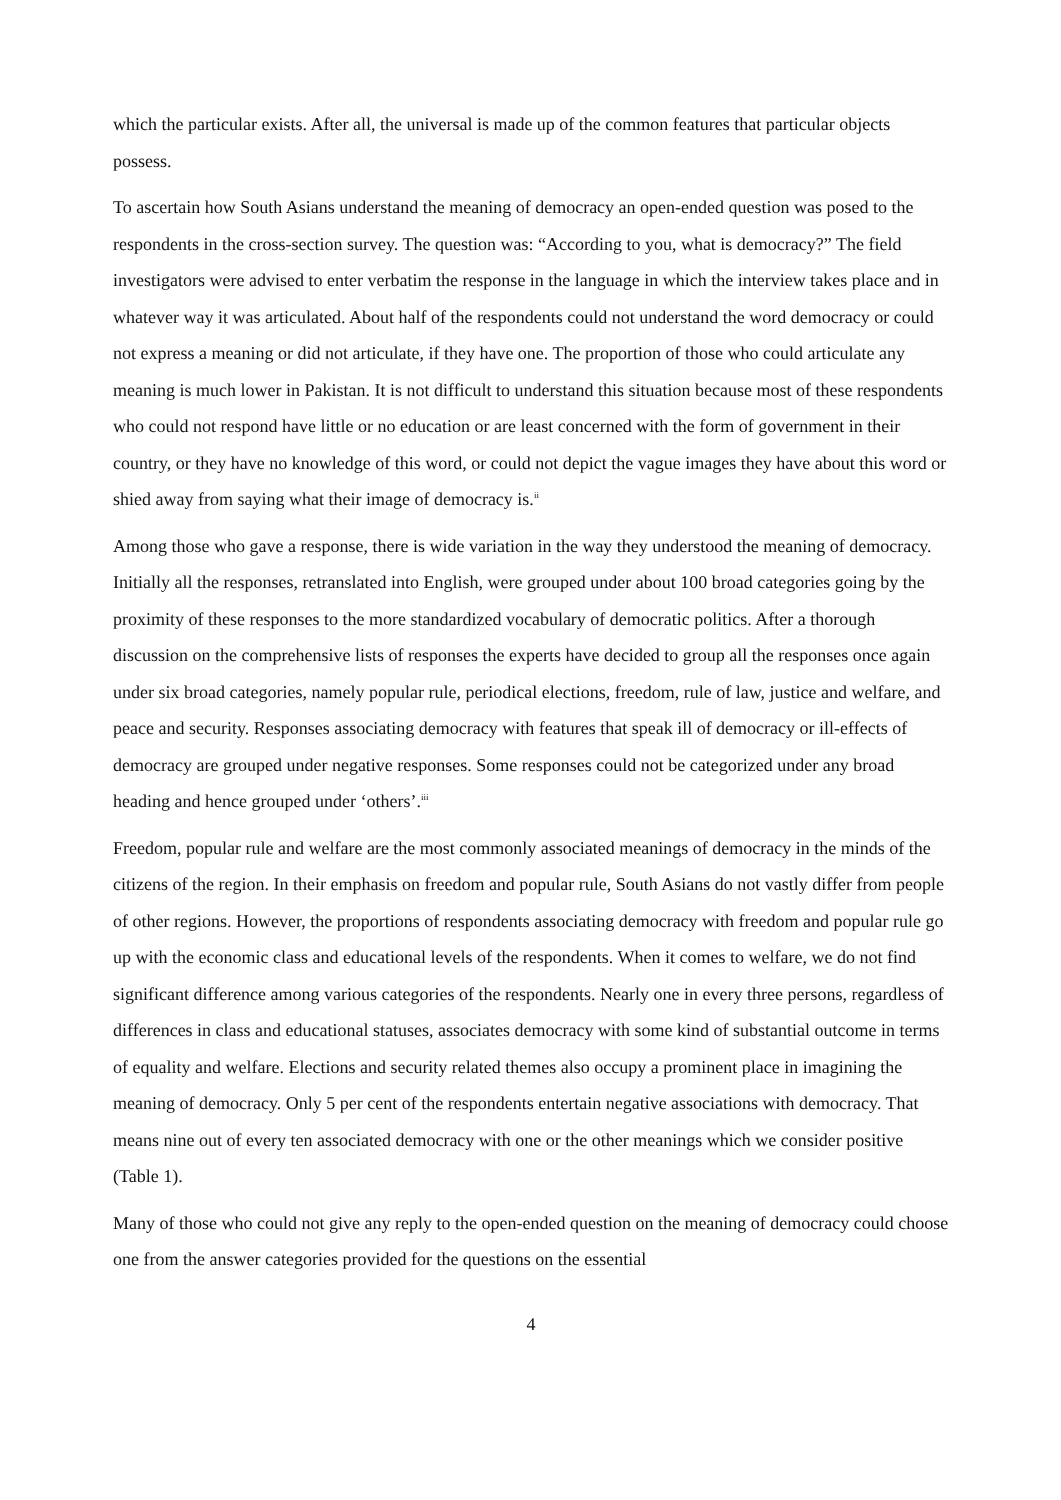which the particular exists. After all, the universal is made up of the common features that particular objects possess.
To ascertain how South Asians understand the meaning of democracy an open-ended question was posed to the respondents in the cross-section survey. The question was: “According to you, what is democracy?” The field investigators were advised to enter verbatim the response in the language in which the interview takes place and in whatever way it was articulated. About half of the respondents could not understand the word democracy or could not express a meaning or did not articulate, if they have one. The proportion of those who could articulate any meaning is much lower in Pakistan. It is not difficult to understand this situation because most of these respondents who could not respond have little or no education or are least concerned with the form of government in their country, or they have no knowledge of this word, or could not depict the vague images they have about this word or shied away from saying what their image of democracy is.<sup>ii</sup>
Among those who gave a response, there is wide variation in the way they understood the meaning of democracy. Initially all the responses, retranslated into English, were grouped under about 100 broad categories going by the proximity of these responses to the more standardized vocabulary of democratic politics. After a thorough discussion on the comprehensive lists of responses the experts have decided to group all the responses once again under six broad categories, namely popular rule, periodical elections, freedom, rule of law, justice and welfare, and peace and security. Responses associating democracy with features that speak ill of democracy or ill-effects of democracy are grouped under negative responses. Some responses could not be categorized under any broad heading and hence grouped under ‘others’.<sup>iii</sup>
Freedom, popular rule and welfare are the most commonly associated meanings of democracy in the minds of the citizens of the region. In their emphasis on freedom and popular rule, South Asians do not vastly differ from people of other regions. However, the proportions of respondents associating democracy with freedom and popular rule go up with the economic class and educational levels of the respondents. When it comes to welfare, we do not find significant difference among various categories of the respondents. Nearly one in every three persons, regardless of differences in class and educational statuses, associates democracy with some kind of substantial outcome in terms of equality and welfare. Elections and security related themes also occupy a prominent place in imagining the meaning of democracy. Only 5 per cent of the respondents entertain negative associations with democracy. That means nine out of every ten associated democracy with one or the other meanings which we consider positive (Table 1).
Many of those who could not give any reply to the open-ended question on the meaning of democracy could choose one from the answer categories provided for the questions on the essential
4